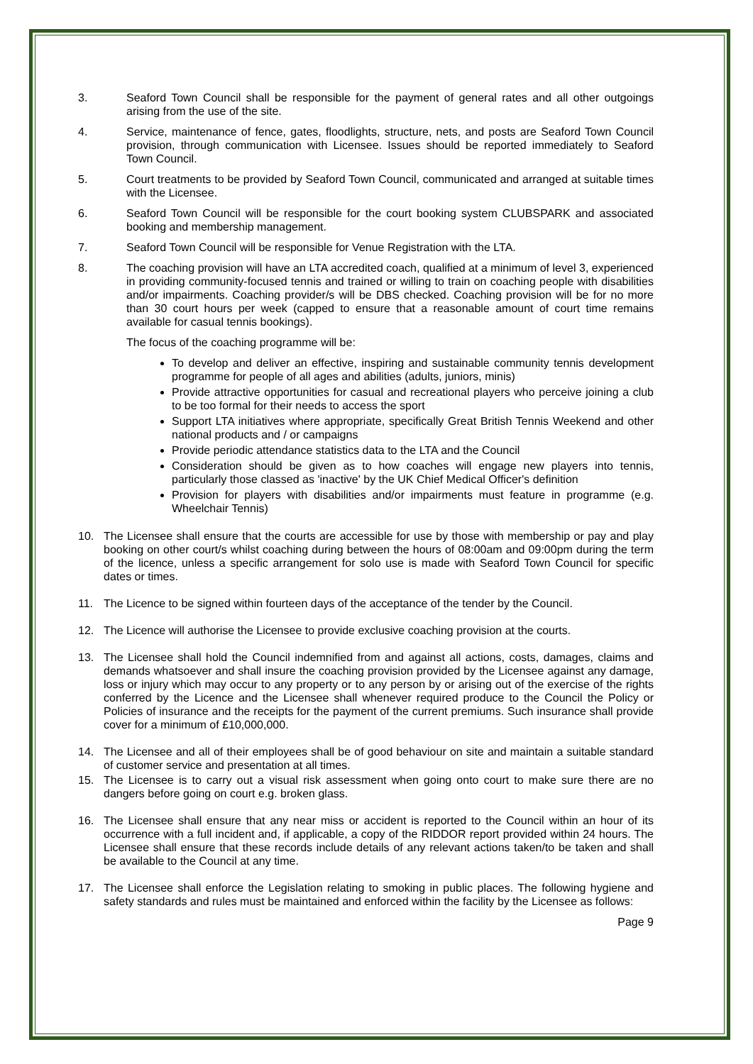3. Seaford Town Council shall be responsible for the payment of general rates and all other outgoings arising from the use of the site.
4. Service, maintenance of fence, gates, floodlights, structure, nets, and posts are Seaford Town Council provision, through communication with Licensee. Issues should be reported immediately to Seaford Town Council.
5. Court treatments to be provided by Seaford Town Council, communicated and arranged at suitable times with the Licensee.
6. Seaford Town Council will be responsible for the court booking system CLUBSPARK and associated booking and membership management.
7. Seaford Town Council will be responsible for Venue Registration with the LTA.
8. The coaching provision will have an LTA accredited coach, qualified at a minimum of level 3, experienced in providing community-focused tennis and trained or willing to train on coaching people with disabilities and/or impairments. Coaching provider/s will be DBS checked. Coaching provision will be for no more than 30 court hours per week (capped to ensure that a reasonable amount of court time remains available for casual tennis bookings).
The focus of the coaching programme will be:
To develop and deliver an effective, inspiring and sustainable community tennis development programme for people of all ages and abilities (adults, juniors, minis)
Provide attractive opportunities for casual and recreational players who perceive joining a club to be too formal for their needs to access the sport
Support LTA initiatives where appropriate, specifically Great British Tennis Weekend and other national products and / or campaigns
Provide periodic attendance statistics data to the LTA and the Council
Consideration should be given as to how coaches will engage new players into tennis, particularly those classed as 'inactive' by the UK Chief Medical Officer's definition
Provision for players with disabilities and/or impairments must feature in programme (e.g. Wheelchair Tennis)
10. The Licensee shall ensure that the courts are accessible for use by those with membership or pay and play booking on other court/s whilst coaching during between the hours of 08:00am and 09:00pm during the term of the licence, unless a specific arrangement for solo use is made with Seaford Town Council for specific dates or times.
11. The Licence to be signed within fourteen days of the acceptance of the tender by the Council.
12. The Licence will authorise the Licensee to provide exclusive coaching provision at the courts.
13. The Licensee shall hold the Council indemnified from and against all actions, costs, damages, claims and demands whatsoever and shall insure the coaching provision provided by the Licensee against any damage, loss or injury which may occur to any property or to any person by or arising out of the exercise of the rights conferred by the Licence and the Licensee shall whenever required produce to the Council the Policy or Policies of insurance and the receipts for the payment of the current premiums. Such insurance shall provide cover for a minimum of £10,000,000.
14. The Licensee and all of their employees shall be of good behaviour on site and maintain a suitable standard of customer service and presentation at all times.
15. The Licensee is to carry out a visual risk assessment when going onto court to make sure there are no dangers before going on court e.g. broken glass.
16. The Licensee shall ensure that any near miss or accident is reported to the Council within an hour of its occurrence with a full incident and, if applicable, a copy of the RIDDOR report provided within 24 hours. The Licensee shall ensure that these records include details of any relevant actions taken/to be taken and shall be available to the Council at any time.
17. The Licensee shall enforce the Legislation relating to smoking in public places. The following hygiene and safety standards and rules must be maintained and enforced within the facility by the Licensee as follows:
Page 9